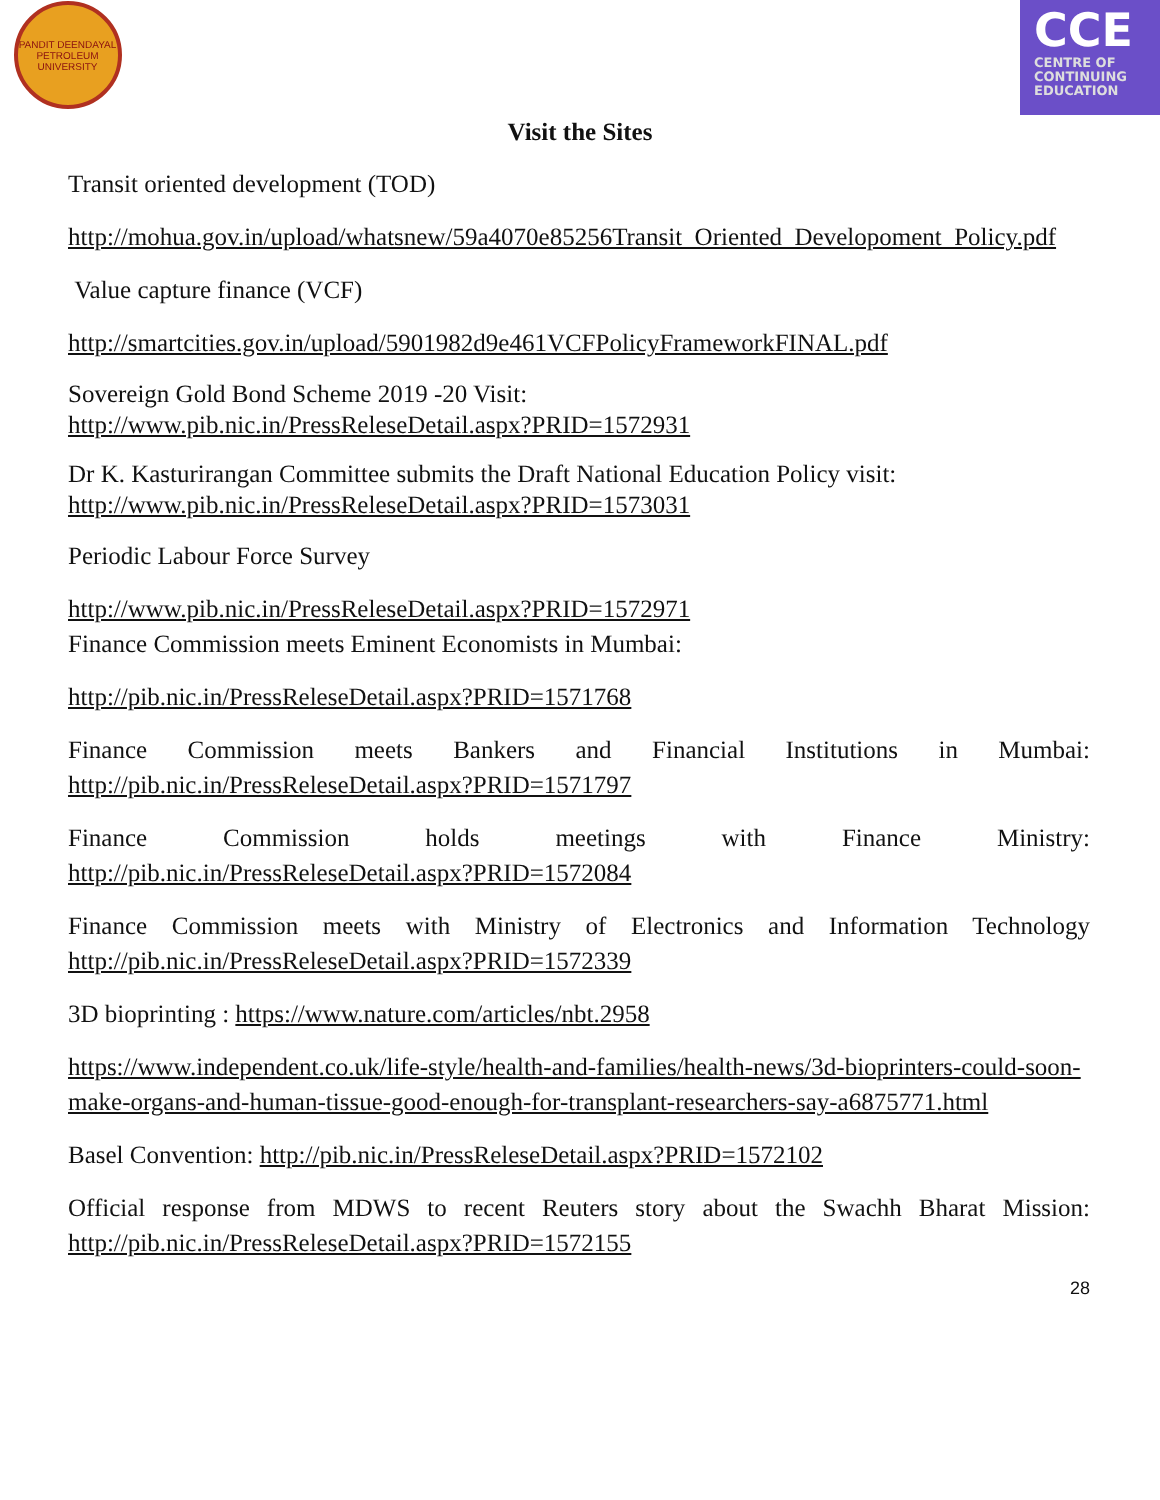PANDIT DEENDAYAL PETROLEUM UNIVERSITY
CCE
CENTRE OF
CONTINUING
EDUCATION
Visit the Sites
Transit oriented development (TOD)
http://mohua.gov.in/upload/whatsnew/59a4070e85256Transit_Oriented_Developoment_Policy.pdf
Value capture finance (VCF)
http://smartcities.gov.in/upload/5901982d9e461VCFPolicyFrameworkFINAL.pdf
Sovereign Gold Bond Scheme 2019 -20 Visit:
http://www.pib.nic.in/PressReleseDetail.aspx?PRID=1572931
Dr K. Kasturirangan Committee submits the Draft National Education Policy visit:
http://www.pib.nic.in/PressReleseDetail.aspx?PRID=1573031
Periodic Labour Force Survey
http://www.pib.nic.in/PressReleseDetail.aspx?PRID=1572971
Finance Commission meets Eminent Economists in Mumbai:
http://pib.nic.in/PressReleseDetail.aspx?PRID=1571768
Finance Commission meets Bankers and Financial Institutions in Mumbai:
http://pib.nic.in/PressReleseDetail.aspx?PRID=1571797
Finance Commission holds meetings with Finance Ministry:
http://pib.nic.in/PressReleseDetail.aspx?PRID=1572084
Finance Commission meets with Ministry of Electronics and Information Technology
http://pib.nic.in/PressReleseDetail.aspx?PRID=1572339
3D bioprinting : https://www.nature.com/articles/nbt.2958
https://www.independent.co.uk/life-style/health-and-families/health-news/3d-bioprinters-could-soon-make-organs-and-human-tissue-good-enough-for-transplant-researchers-say-a6875771.html
Basel Convention: http://pib.nic.in/PressReleseDetail.aspx?PRID=1572102
Official response from MDWS to recent Reuters story about the Swachh Bharat Mission:
http://pib.nic.in/PressReleseDetail.aspx?PRID=1572155
28